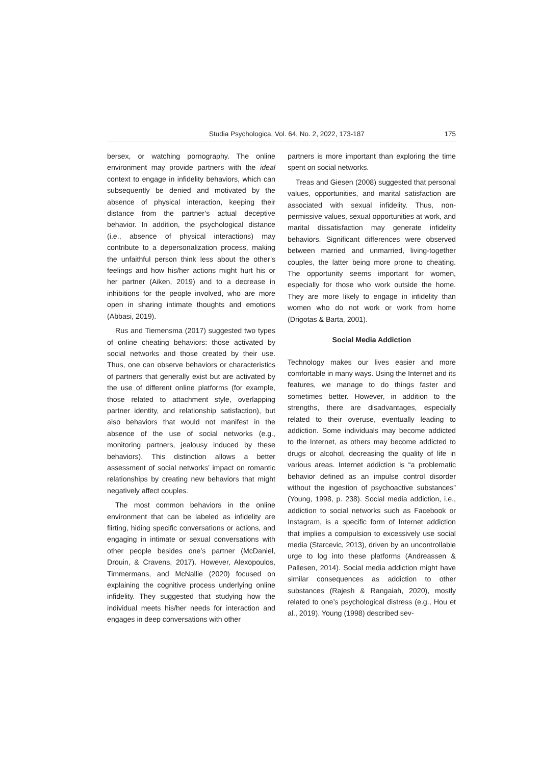Studia Psychologica, Vol. 64, No. 2, 2022, 173-187 175
bersex, or watching pornography. The online environment may provide partners with the ideal context to engage in infidelity behaviors, which can subsequently be denied and motivated by the absence of physical interaction, keeping their distance from the partner’s actual deceptive behavior. In addition, the psychological distance (i.e., absence of physical interactions) may contribute to a depersonalization process, making the unfaithful person think less about the other’s feelings and how his/her actions might hurt his or her partner (Aiken, 2019) and to a decrease in inhibitions for the people involved, who are more open in sharing intimate thoughts and emotions (Abbasi, 2019).
Rus and Tiemensma (2017) suggested two types of online cheating behaviors: those activated by social networks and those created by their use. Thus, one can observe behaviors or characteristics of partners that generally exist but are activated by the use of different online platforms (for example, those related to attachment style, overlapping partner identity, and relationship satisfaction), but also behaviors that would not manifest in the absence of the use of social networks (e.g., monitoring partners, jealousy induced by these behaviors). This distinction allows a better assessment of social networks’ impact on romantic relationships by creating new behaviors that might negatively affect couples.
The most common behaviors in the online environment that can be labeled as infidelity are flirting, hiding specific conversations or actions, and engaging in intimate or sexual conversations with other people besides one’s partner (McDaniel, Drouin, & Cravens, 2017). However, Alexopoulos, Timmermans, and McNallie (2020) focused on explaining the cognitive process underlying online infidelity. They suggested that studying how the individual meets his/her needs for interaction and engages in deep conversations with other
partners is more important than exploring the time spent on social networks.
Treas and Giesen (2008) suggested that personal values, opportunities, and marital satisfaction are associated with sexual infidelity. Thus, non-permissive values, sexual opportunities at work, and marital dissatisfaction may generate infidelity behaviors. Significant differences were observed between married and unmarried, living-together couples, the latter being more prone to cheating. The opportunity seems important for women, especially for those who work outside the home. They are more likely to engage in infidelity than women who do not work or work from home (Drigotas & Barta, 2001).
Social Media Addiction
Technology makes our lives easier and more comfortable in many ways. Using the Internet and its features, we manage to do things faster and sometimes better. However, in addition to the strengths, there are disadvantages, especially related to their overuse, eventually leading to addiction. Some individuals may become addicted to the Internet, as others may become addicted to drugs or alcohol, decreasing the quality of life in various areas. Internet addiction is “a problematic behavior defined as an impulse control disorder without the ingestion of psychoactive substances” (Young, 1998, p. 238). Social media addiction, i.e., addiction to social networks such as Facebook or Instagram, is a specific form of Internet addiction that implies a compulsion to excessively use social media (Starcevic, 2013), driven by an uncontrollable urge to log into these platforms (Andreassen & Pallesen, 2014). Social media addiction might have similar consequences as addiction to other substances (Rajesh & Rangaiah, 2020), mostly related to one’s psychological distress (e.g., Hou et al., 2019). Young (1998) described sev-